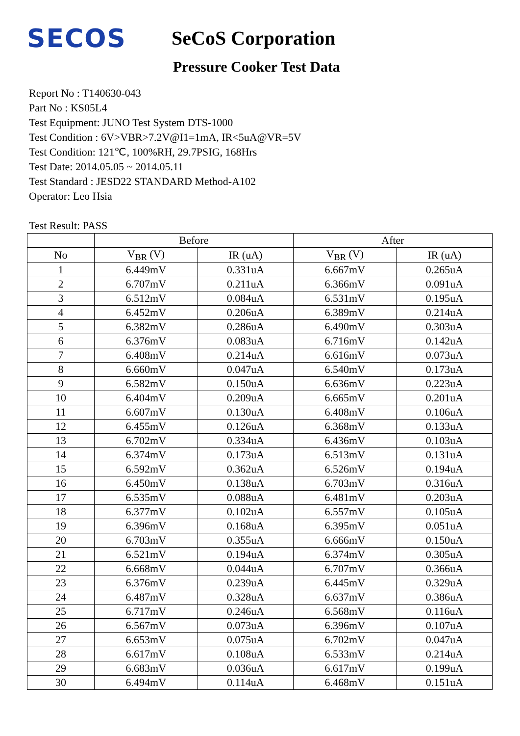SECOS
SeCoS Corporation
Pressure Cooker Test Data
Report No : T140630-043
Part No : KS05L4
Test Equipment: JUNO Test System DTS-1000
Test Condition : 6V>VBR>7.2V@I1=1mA, IR<5uA@VR=5V
Test Condition: 121℃, 100%RH, 29.7PSIG, 168Hrs
Test Date: 2014.05.05 ~ 2014.05.11
Test Standard : JESD22 STANDARD Method-A102
Operator: Leo Hsia
Test Result: PASS
| | Before | | After | |
| --- | --- | --- | --- | --- |
| No | V<sub>BR</sub> (V) | IR (uA) | V<sub>BR</sub> (V) | IR (uA) |
| 1 | 6.449mV | 0.331uA | 6.667mV | 0.265uA |
| 2 | 6.707mV | 0.211uA | 6.366mV | 0.091uA |
| 3 | 6.512mV | 0.084uA | 6.531mV | 0.195uA |
| 4 | 6.452mV | 0.206uA | 6.389mV | 0.214uA |
| 5 | 6.382mV | 0.286uA | 6.490mV | 0.303uA |
| 6 | 6.376mV | 0.083uA | 6.716mV | 0.142uA |
| 7 | 6.408mV | 0.214uA | 6.616mV | 0.073uA |
| 8 | 6.660mV | 0.047uA | 6.540mV | 0.173uA |
| 9 | 6.582mV | 0.150uA | 6.636mV | 0.223uA |
| 10 | 6.404mV | 0.209uA | 6.665mV | 0.201uA |
| 11 | 6.607mV | 0.130uA | 6.408mV | 0.106uA |
| 12 | 6.455mV | 0.126uA | 6.368mV | 0.133uA |
| 13 | 6.702mV | 0.334uA | 6.436mV | 0.103uA |
| 14 | 6.374mV | 0.173uA | 6.513mV | 0.131uA |
| 15 | 6.592mV | 0.362uA | 6.526mV | 0.194uA |
| 16 | 6.450mV | 0.138uA | 6.703mV | 0.316uA |
| 17 | 6.535mV | 0.088uA | 6.481mV | 0.203uA |
| 18 | 6.377mV | 0.102uA | 6.557mV | 0.105uA |
| 19 | 6.396mV | 0.168uA | 6.395mV | 0.051uA |
| 20 | 6.703mV | 0.355uA | 6.666mV | 0.150uA |
| 21 | 6.521mV | 0.194uA | 6.374mV | 0.305uA |
| 22 | 6.668mV | 0.044uA | 6.707mV | 0.366uA |
| 23 | 6.376mV | 0.239uA | 6.445mV | 0.329uA |
| 24 | 6.487mV | 0.328uA | 6.637mV | 0.386uA |
| 25 | 6.717mV | 0.246uA | 6.568mV | 0.116uA |
| 26 | 6.567mV | 0.073uA | 6.396mV | 0.107uA |
| 27 | 6.653mV | 0.075uA | 6.702mV | 0.047uA |
| 28 | 6.617mV | 0.108uA | 6.533mV | 0.214uA |
| 29 | 6.683mV | 0.036uA | 6.617mV | 0.199uA |
| 30 | 6.494mV | 0.114uA | 6.468mV | 0.151uA |